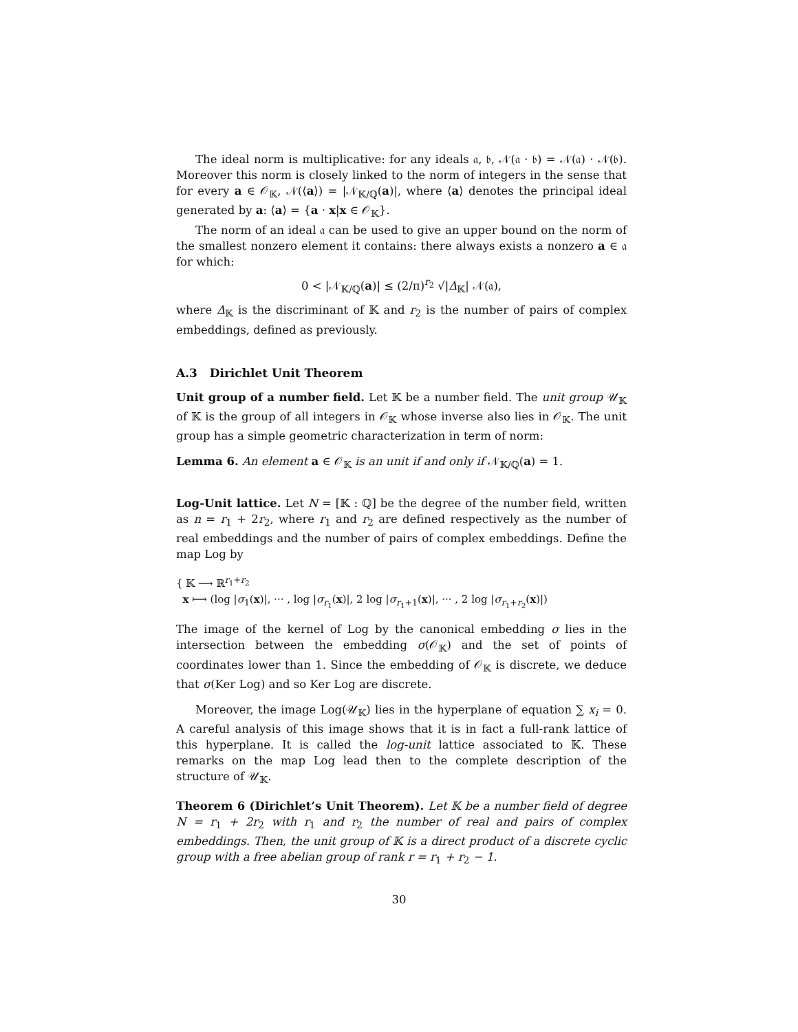The ideal norm is multiplicative: for any ideals 𝔞, 𝔟, 𝒩(𝔞 · 𝔟) = 𝒩(𝔞) · 𝒩(𝔟). Moreover this norm is closely linked to the norm of integers in the sense that for every a ∈ 𝒪<sub>𝕂</sub>, 𝒩(⟨a⟩) = |𝒩<sub>𝕂/ℚ</sub>(a)|, where ⟨a⟩ denotes the principal ideal generated by a: ⟨a⟩ = {a · x|x ∈ 𝒪<sub>𝕂</sub>}.
The norm of an ideal 𝔞 can be used to give an upper bound on the norm of the smallest nonzero element it contains: there always exists a nonzero a ∈ 𝔞 for which:
0 < |𝒩<sub>𝕂/ℚ</sub>(a)| ≤ (2/π)<sup>r<sub>2</sub></sup> √|Δ<sub>𝕂</sub>| 𝒩(𝔞),
where Δ<sub>𝕂</sub> is the discriminant of 𝕂 and r<sub>2</sub> is the number of pairs of complex embeddings, defined as previously.
A.3 Dirichlet Unit Theorem
Unit group of a number field. Let 𝕂 be a number field. The unit group 𝒰<sub>𝕂</sub> of 𝕂 is the group of all integers in 𝒪<sub>𝕂</sub> whose inverse also lies in 𝒪<sub>𝕂</sub>. The unit group has a simple geometric characterization in term of norm:
Lemma 6. An element a ∈ 𝒪<sub>𝕂</sub> is an unit if and only if 𝒩<sub>𝕂/ℚ</sub>(a) = 1.
Log-Unit lattice. Let N = [𝕂 : ℚ] be the degree of the number field, written as n = r<sub>1</sub> + 2r<sub>2</sub>, where r<sub>1</sub> and r<sub>2</sub> are defined respectively as the number of real embeddings and the number of pairs of complex embeddings. Define the map Log by
{ 𝕂 ⟶ ℝ<sup>r<sub>1</sub>+r<sub>2</sub></sup>
x ⟼ (log |σ<sub>1</sub>(x)|, ··· , log |σ<sub>r<sub>1</sub></sub>(x)|, 2 log |σ<sub>r<sub>1</sub>+1</sub>(x)|, ··· , 2 log |σ<sub>r<sub>1</sub>+r<sub>2</sub></sub>(x)|)
The image of the kernel of Log by the canonical embedding σ lies in the intersection between the embedding σ(𝒪<sub>𝕂</sub>) and the set of points of coordinates lower than 1. Since the embedding of 𝒪<sub>𝕂</sub> is discrete, we deduce that σ(Ker Log) and so Ker Log are discrete.
Moreover, the image Log(𝒰<sub>𝕂</sub>) lies in the hyperplane of equation ∑ x<sub>i</sub> = 0. A careful analysis of this image shows that it is in fact a full-rank lattice of this hyperplane. It is called the log-unit lattice associated to 𝕂. These remarks on the map Log lead then to the complete description of the structure of 𝒰<sub>𝕂</sub>.
Theorem 6 (Dirichlet’s Unit Theorem). Let 𝕂 be a number field of degree N = r<sub>1</sub> + 2r<sub>2</sub> with r<sub>1</sub> and r<sub>2</sub> the number of real and pairs of complex embeddings. Then, the unit group of 𝕂 is a direct product of a discrete cyclic group with a free abelian group of rank r = r<sub>1</sub> + r<sub>2</sub> − 1.
30